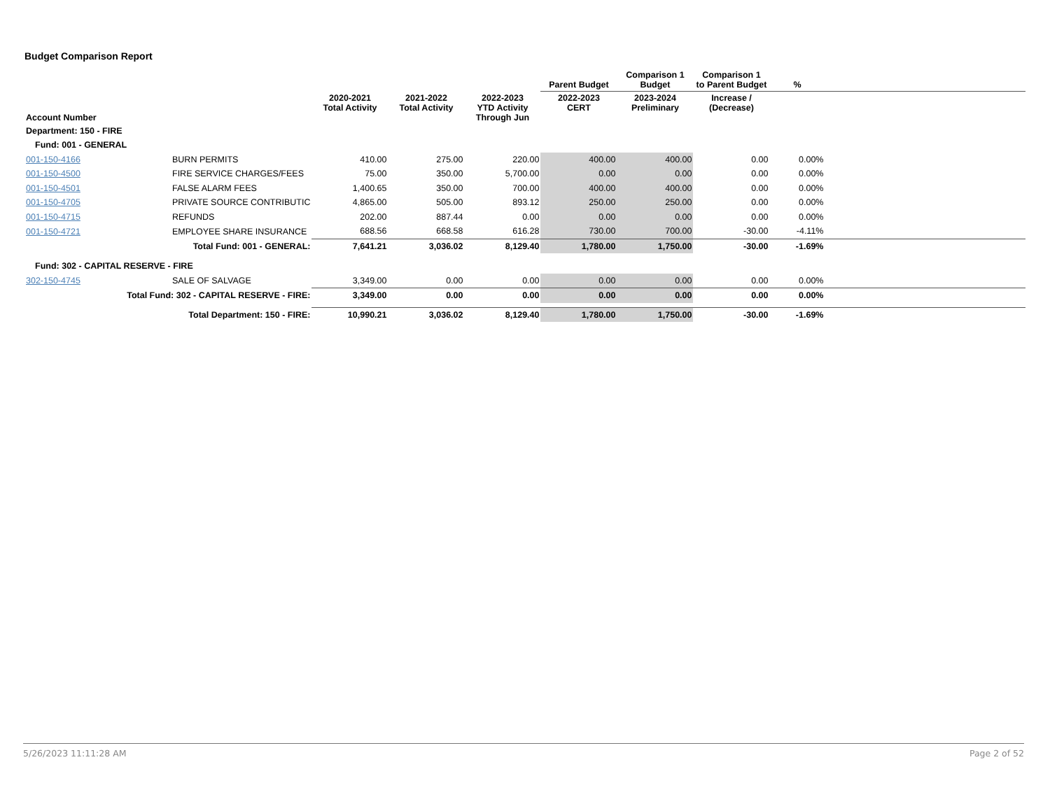Budget Comparison Report
| | | | | | Parent Budget | Comparison 1 Budget | Comparison 1 to Parent Budget | % | |
| --- | --- | --- | --- | --- | --- | --- | --- | --- | --- |
| Account Number | | 2020-2021 Total Activity | 2021-2022 Total Activity | 2022-2023 YTD Activity Through Jun | 2022-2023 CERT | 2023-2024 Preliminary | Increase / (Decrease) | | |
| Department: 150 - FIRE | | | | | | | | | |
| Fund: 001 - GENERAL | | | | | | | | | |
| 001-150-4166 | BURN PERMITS | 410.00 | 275.00 | 220.00 | 400.00 | 400.00 | 0.00 | 0.00% | |
| 001-150-4500 | FIRE SERVICE CHARGES/FEES | 75.00 | 350.00 | 5,700.00 | 0.00 | 0.00 | 0.00 | 0.00% | |
| 001-150-4501 | FALSE ALARM FEES | 1,400.65 | 350.00 | 700.00 | 400.00 | 400.00 | 0.00 | 0.00% | |
| 001-150-4705 | PRIVATE SOURCE CONTRIBUTIC | 4,865.00 | 505.00 | 893.12 | 250.00 | 250.00 | 0.00 | 0.00% | |
| 001-150-4715 | REFUNDS | 202.00 | 887.44 | 0.00 | 0.00 | 0.00 | 0.00 | 0.00% | |
| 001-150-4721 | EMPLOYEE SHARE INSURANCE | 688.56 | 668.58 | 616.28 | 730.00 | 700.00 | -30.00 | -4.11% | |
| Total Fund: 001 - GENERAL: | | 7,641.21 | 3,036.02 | 8,129.40 | 1,780.00 | 1,750.00 | -30.00 | -1.69% | |
| Fund: 302 - CAPITAL RESERVE - FIRE | | | | | | | | | |
| 302-150-4745 | SALE OF SALVAGE | 3,349.00 | 0.00 | 0.00 | 0.00 | 0.00 | 0.00 | 0.00% | |
| Total Fund: 302 - CAPITAL RESERVE - FIRE: | | 3,349.00 | 0.00 | 0.00 | 0.00 | 0.00 | 0.00 | 0.00% | |
| Total Department: 150 - FIRE: | | 10,990.21 | 3,036.02 | 8,129.40 | 1,780.00 | 1,750.00 | -30.00 | -1.69% | |
5/26/2023 11:11:28 AM Page 2 of 52